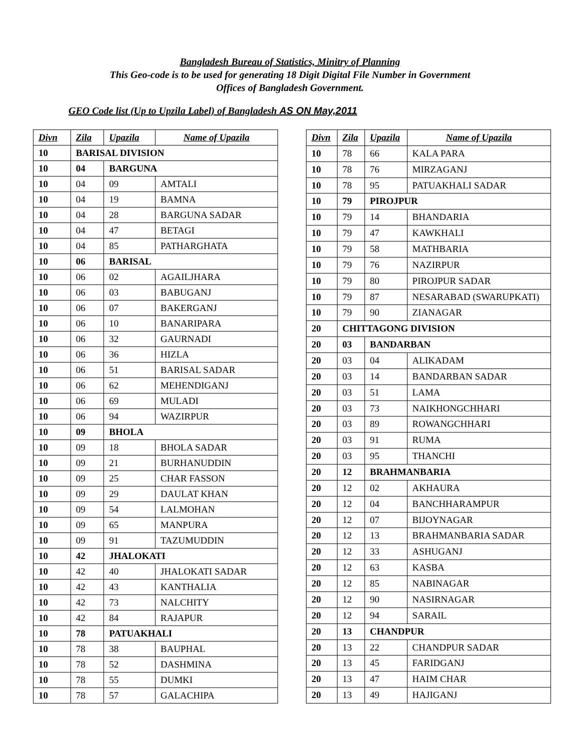Bangladesh Bureau of Statistics, Minitry of Planning
This Geo-code is to be used for generating 18 Digit Digital File Number in Government
Offices of Bangladesh Government.
GEO Code list (Up to Upzila Label) of Bangladesh AS ON May,2011
| Divn | Zila | Upazila | Name of Upazila |
| --- | --- | --- | --- |
| 10 | BARISAL DIVISION | | |
| 10 | 04 | BARGUNA | |
| 10 | 04 | 09 | AMTALI |
| 10 | 04 | 19 | BAMNA |
| 10 | 04 | 28 | BARGUNA SADAR |
| 10 | 04 | 47 | BETAGI |
| 10 | 04 | 85 | PATHARGHATA |
| 10 | 06 | BARISAL | |
| 10 | 06 | 02 | AGAILJHARA |
| 10 | 06 | 03 | BABUGANJ |
| 10 | 06 | 07 | BAKERGANJ |
| 10 | 06 | 10 | BANARIPARA |
| 10 | 06 | 32 | GAURNADI |
| 10 | 06 | 36 | HIZLA |
| 10 | 06 | 51 | BARISAL SADAR |
| 10 | 06 | 62 | MEHENDIGANJ |
| 10 | 06 | 69 | MULADI |
| 10 | 06 | 94 | WAZIRPUR |
| 10 | 09 | BHOLA | |
| 10 | 09 | 18 | BHOLA SADAR |
| 10 | 09 | 21 | BURHANUDDIN |
| 10 | 09 | 25 | CHAR FASSON |
| 10 | 09 | 29 | DAULAT KHAN |
| 10 | 09 | 54 | LALMOHAN |
| 10 | 09 | 65 | MANPURA |
| 10 | 09 | 91 | TAZUMUDDIN |
| 10 | 42 | JHALOKATI | |
| 10 | 42 | 40 | JHALOKATI SADAR |
| 10 | 42 | 43 | KANTHALIA |
| 10 | 42 | 73 | NALCHITY |
| 10 | 42 | 84 | RAJAPUR |
| 10 | 78 | PATUAKHALI | |
| 10 | 78 | 38 | BAUPHAL |
| 10 | 78 | 52 | DASHMINA |
| 10 | 78 | 55 | DUMKI |
| 10 | 78 | 57 | GALACHIPA |
| Divn | Zila | Upazila | Name of Upazila |
| --- | --- | --- | --- |
| 10 | 78 | 66 | KALA PARA |
| 10 | 78 | 76 | MIRZAGANJ |
| 10 | 78 | 95 | PATUAKHALI SADAR |
| 10 | 79 | PIROJPUR | |
| 10 | 79 | 14 | BHANDARIA |
| 10 | 79 | 47 | KAWKHALI |
| 10 | 79 | 58 | MATHBARIA |
| 10 | 79 | 76 | NAZIRPUR |
| 10 | 79 | 80 | PIROJPUR SADAR |
| 10 | 79 | 87 | NESARABAD (SWARUPKATI) |
| 10 | 79 | 90 | ZIANAGAR |
| 20 | CHITTAGONG DIVISION | | |
| 20 | 03 | BANDARBAN | |
| 20 | 03 | 04 | ALIKADAM |
| 20 | 03 | 14 | BANDARBAN SADAR |
| 20 | 03 | 51 | LAMA |
| 20 | 03 | 73 | NAIKHONGCHHARI |
| 20 | 03 | 89 | ROWANGCHHARI |
| 20 | 03 | 91 | RUMA |
| 20 | 03 | 95 | THANCHI |
| 20 | 12 | BRAHMANBARIA | |
| 20 | 12 | 02 | AKHAURA |
| 20 | 12 | 04 | BANCHHARAMPUR |
| 20 | 12 | 07 | BIJOYNAGAR |
| 20 | 12 | 13 | BRAHMANBARIA SADAR |
| 20 | 12 | 33 | ASHUGANJ |
| 20 | 12 | 63 | KASBA |
| 20 | 12 | 85 | NABINAGAR |
| 20 | 12 | 90 | NASIRNAGAR |
| 20 | 12 | 94 | SARAIL |
| 20 | 13 | CHANDPUR | |
| 20 | 13 | 22 | CHANDPUR SADAR |
| 20 | 13 | 45 | FARIDGANJ |
| 20 | 13 | 47 | HAIM CHAR |
| 20 | 13 | 49 | HAJIGANJ |